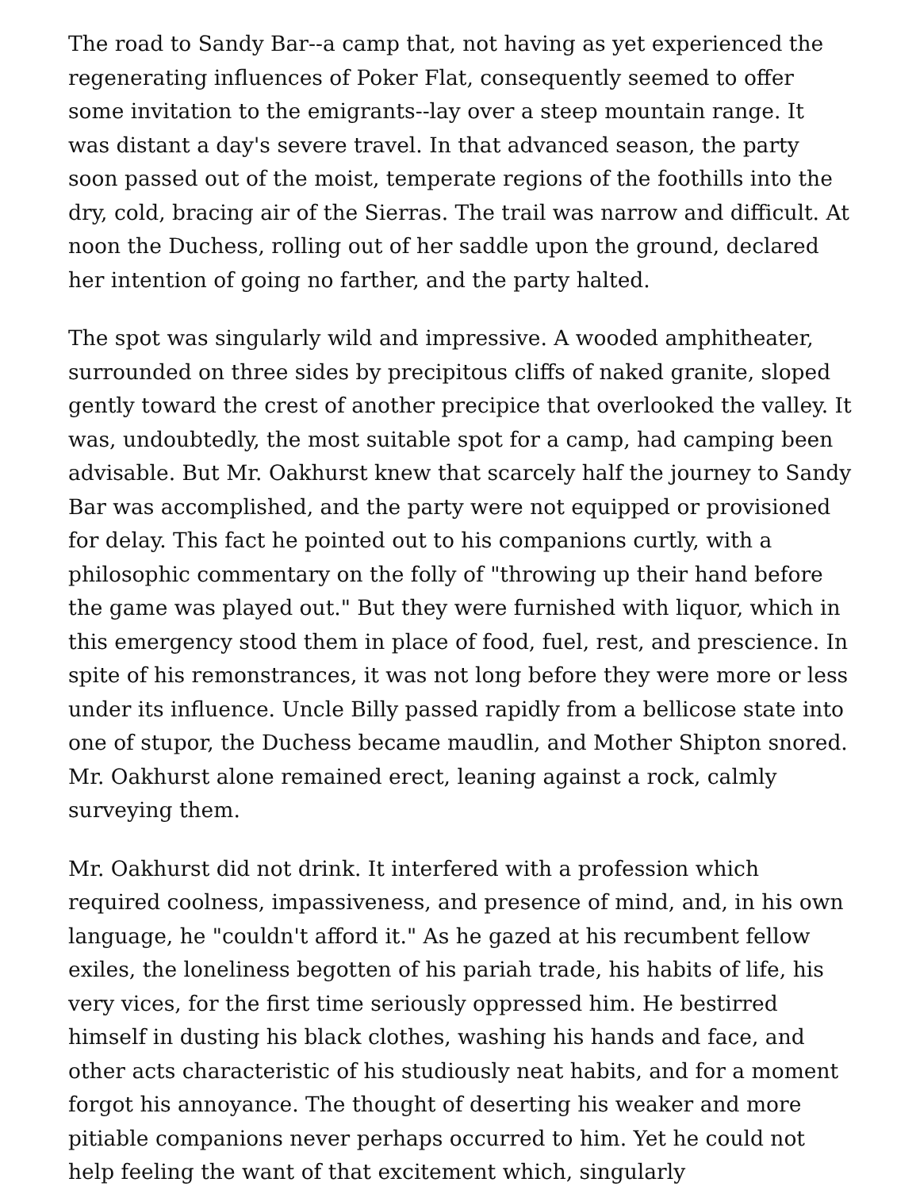The road to Sandy Bar--a camp that, not having as yet experienced the regenerating influences of Poker Flat, consequently seemed to offer some invitation to the emigrants--lay over a steep mountain range. It was distant a day's severe travel. In that advanced season, the party soon passed out of the moist, temperate regions of the foothills into the dry, cold, bracing air of the Sierras. The trail was narrow and difficult. At noon the Duchess, rolling out of her saddle upon the ground, declared her intention of going no farther, and the party halted.
The spot was singularly wild and impressive. A wooded amphitheater, surrounded on three sides by precipitous cliffs of naked granite, sloped gently toward the crest of another precipice that overlooked the valley. It was, undoubtedly, the most suitable spot for a camp, had camping been advisable. But Mr. Oakhurst knew that scarcely half the journey to Sandy Bar was accomplished, and the party were not equipped or provisioned for delay. This fact he pointed out to his companions curtly, with a philosophic commentary on the folly of "throwing up their hand before the game was played out." But they were furnished with liquor, which in this emergency stood them in place of food, fuel, rest, and prescience. In spite of his remonstrances, it was not long before they were more or less under its influence. Uncle Billy passed rapidly from a bellicose state into one of stupor, the Duchess became maudlin, and Mother Shipton snored. Mr. Oakhurst alone remained erect, leaning against a rock, calmly surveying them.
Mr. Oakhurst did not drink. It interfered with a profession which required coolness, impassiveness, and presence of mind, and, in his own language, he "couldn't afford it." As he gazed at his recumbent fellow exiles, the loneliness begotten of his pariah trade, his habits of life, his very vices, for the first time seriously oppressed him. He bestirred himself in dusting his black clothes, washing his hands and face, and other acts characteristic of his studiously neat habits, and for a moment forgot his annoyance. The thought of deserting his weaker and more pitiable companions never perhaps occurred to him. Yet he could not help feeling the want of that excitement which, singularly